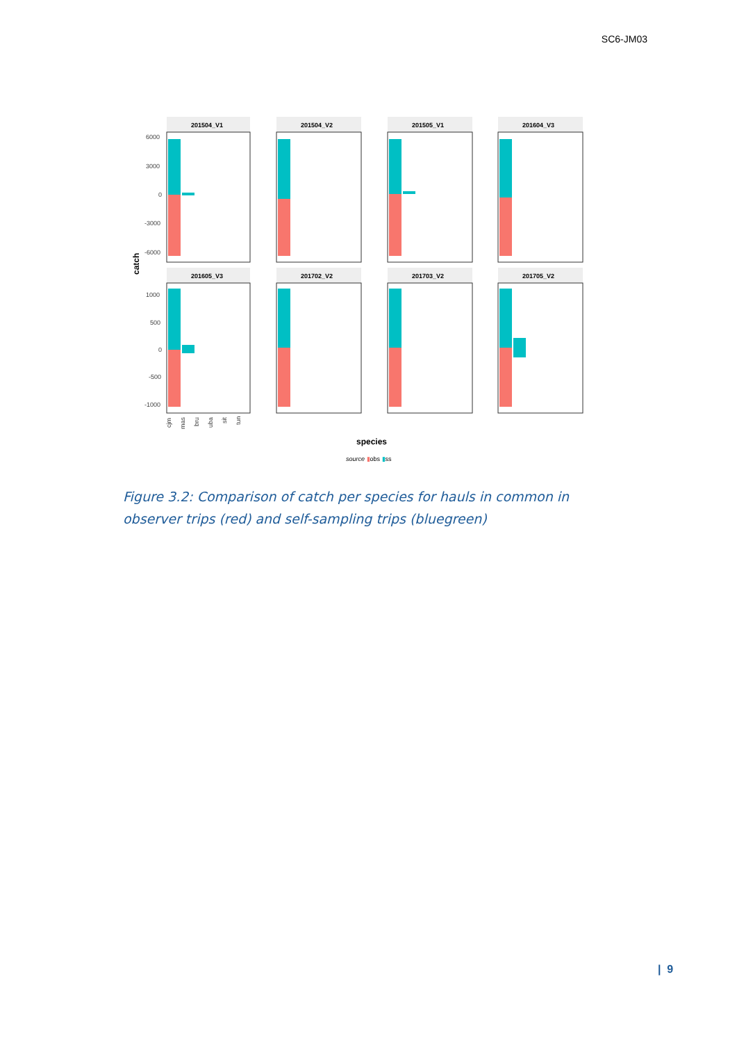SC6-JM03
catch
201504_V1
201504_V2
201505_V1
201604_V3
201605_V3
201702_V2
201703_V2
201705_V2
6000
3000
0
-3000
-6000
1000
500
0
-500
-1000
cjm
mas
bru
uba
sit
tun
species
source ▮obs ▮ss
Figure 3.2: Comparison of catch per species for hauls in common in observer trips (red) and self-sampling trips (bluegreen)
| 9